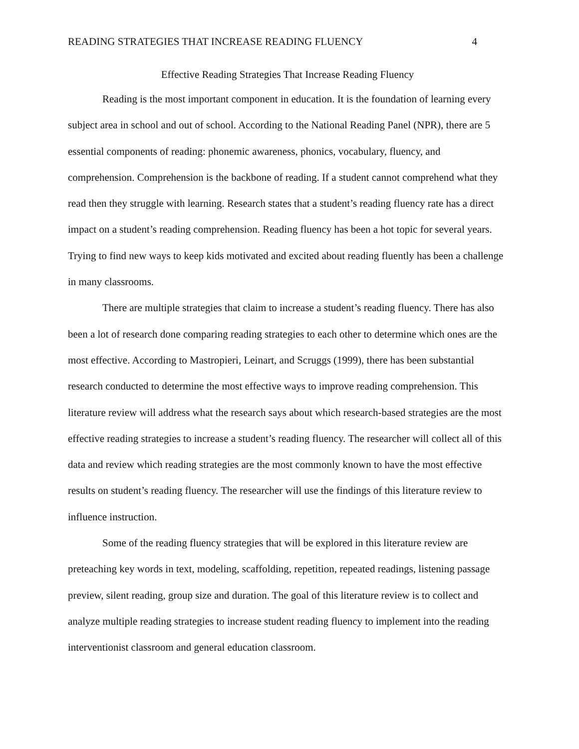READING STRATEGIES THAT INCREASE READING FLUENCY 4
Effective Reading Strategies That Increase Reading Fluency
Reading is the most important component in education. It is the foundation of learning every subject area in school and out of school. According to the National Reading Panel (NPR), there are 5 essential components of reading: phonemic awareness, phonics, vocabulary, fluency, and comprehension. Comprehension is the backbone of reading. If a student cannot comprehend what they read then they struggle with learning. Research states that a student’s reading fluency rate has a direct impact on a student’s reading comprehension. Reading fluency has been a hot topic for several years. Trying to find new ways to keep kids motivated and excited about reading fluently has been a challenge in many classrooms.
There are multiple strategies that claim to increase a student’s reading fluency. There has also been a lot of research done comparing reading strategies to each other to determine which ones are the most effective. According to Mastropieri, Leinart, and Scruggs (1999), there has been substantial research conducted to determine the most effective ways to improve reading comprehension. This literature review will address what the research says about which research-based strategies are the most effective reading strategies to increase a student’s reading fluency. The researcher will collect all of this data and review which reading strategies are the most commonly known to have the most effective results on student’s reading fluency. The researcher will use the findings of this literature review to influence instruction.
Some of the reading fluency strategies that will be explored in this literature review are preteaching key words in text, modeling, scaffolding, repetition, repeated readings, listening passage preview, silent reading, group size and duration. The goal of this literature review is to collect and analyze multiple reading strategies to increase student reading fluency to implement into the reading interventionist classroom and general education classroom.